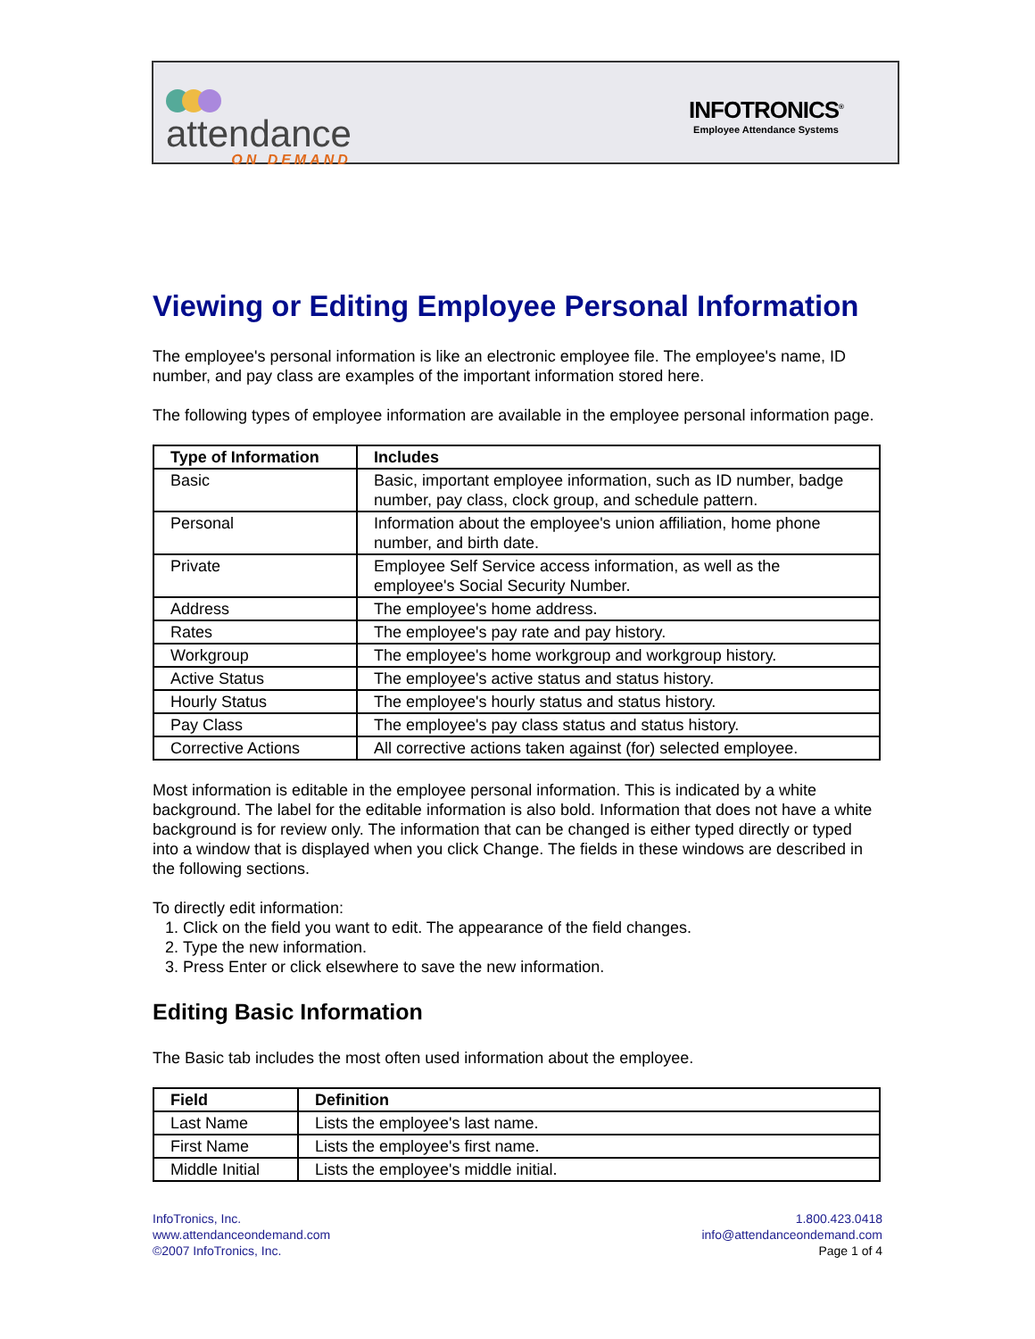attendance
ON DEMAND
INFOTRONICS<sup>®</sup>
Employee Attendance Systems
Viewing or Editing Employee Personal Information
The employee's personal information is like an electronic employee file. The employee's name, ID number, and pay class are examples of the important information stored here.
The following types of employee information are available in the employee personal information page.
| Type of Information | Includes |
| --- | --- |
| Basic | Basic, important employee information, such as ID number, badge number, pay class, clock group, and schedule pattern. |
| Personal | Information about the employee's union affiliation, home phone number, and birth date. |
| Private | Employee Self Service access information, as well as the employee's Social Security Number. |
| Address | The employee's home address. |
| Rates | The employee's pay rate and pay history. |
| Workgroup | The employee's home workgroup and workgroup history. |
| Active Status | The employee's active status and status history. |
| Hourly Status | The employee's hourly status and status history. |
| Pay Class | The employee's pay class status and status history. |
| Corrective Actions | All corrective actions taken against (for) selected employee. |
Most information is editable in the employee personal information. This is indicated by a white background. The label for the editable information is also bold. Information that does not have a white background is for review only. The information that can be changed is either typed directly or typed into a window that is displayed when you click Change. The fields in these windows are described in the following sections.
To directly edit information:
1. Click on the field you want to edit. The appearance of the field changes.
2. Type the new information.
3. Press Enter or click elsewhere to save the new information.
Editing Basic Information
The Basic tab includes the most often used information about the employee.
| Field | Definition |
| --- | --- |
| Last Name | Lists the employee's last name. |
| First Name | Lists the employee's first name. |
| Middle Initial | Lists the employee's middle initial. |
InfoTronics, Inc.
www.attendanceondemand.com
©2007 InfoTronics, Inc.
1.800.423.0418
info@attendanceondemand.com
Page 1 of 4